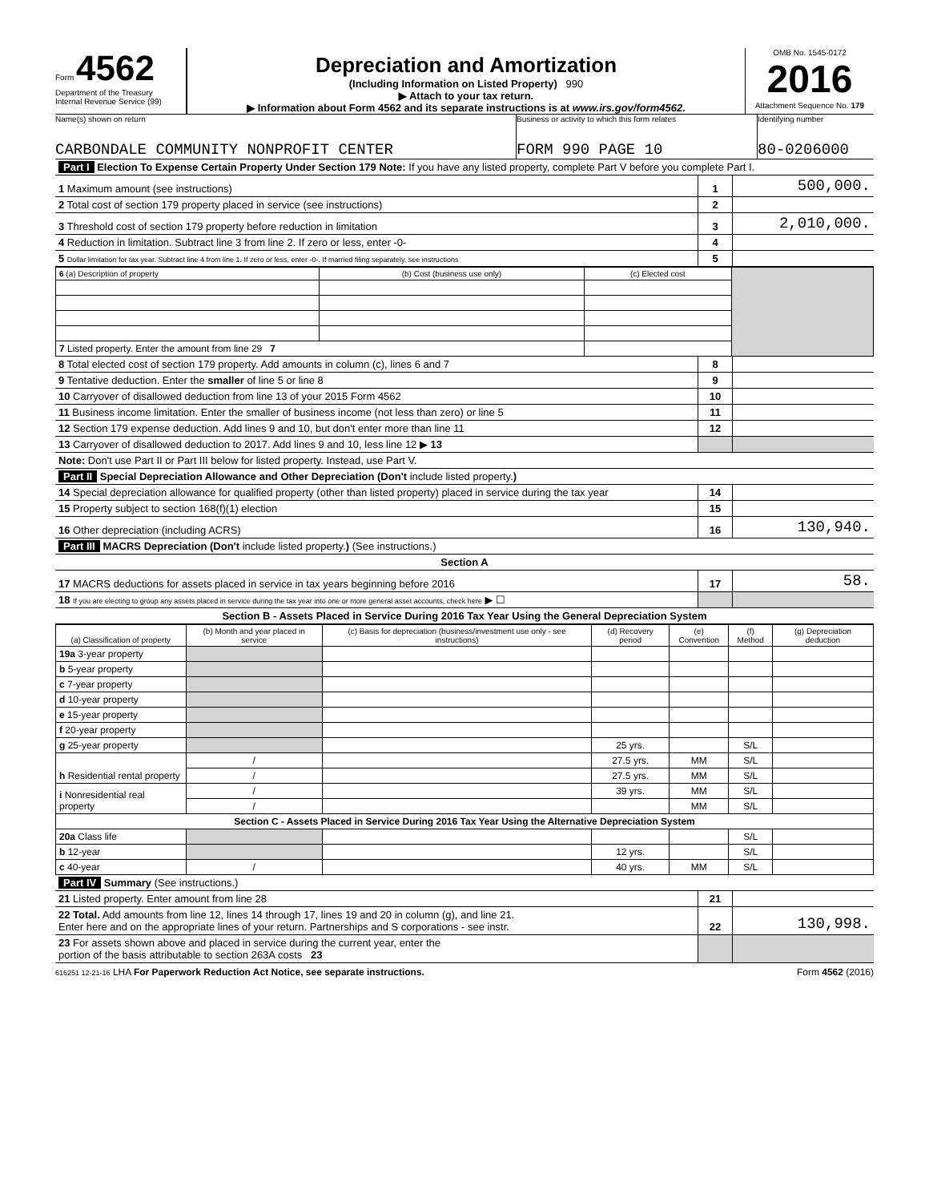Form 4562
Department of the Treasury
Internal Revenue Service (99)
Depreciation and Amortization
(Including Information on Listed Property) 990
▶ Attach to your tax return.
▶ Information about Form 4562 and its separate instructions is at www.irs.gov/form4562.
OMB No. 1545-0172
2016
Attachment Sequence No. 179
Name(s) shown on return
CARBONDALE COMMUNITY NONPROFIT CENTER
Business or activity to which this form relates
FORM 990 PAGE 10
Identifying number
80-0206000
| Part I Election To Expense Certain Property Under Section 179 Note: If you have any listed property, complete Part V before you complete Part I. | | |
| 1 Maximum amount (see instructions) | 1 | 500,000. |
| 2 Total cost of section 179 property placed in service (see instructions) | 2 | |
| 3 Threshold cost of section 179 property before reduction in limitation | 3 | 2,010,000. |
| 4 Reduction in limitation. Subtract line 3 from line 2. If zero or less, enter -0- | 4 | |
| 5 Dollar limitation for tax year. Subtract line 4 from line 1. If zero or less, enter -0-. If married filing separately, see instructions | 5 | |
| 6 (a) Description of property | (b) Cost (business use only) | (c) Elected cost | |
| --- | --- | --- | --- |
| 7 Listed property. Enter the amount from line 29 7 | | | |
| 8 Total elected cost of section 179 property. Add amounts in column (c), lines 6 and 7 | 8 | |
| 9 Tentative deduction. Enter the smaller of line 5 or line 8 | 9 | |
| 10 Carryover of disallowed deduction from line 13 of your 2015 Form 4562 | 10 | |
| 11 Business income limitation. Enter the smaller of business income (not less than zero) or line 5 | 11 | |
| 12 Section 179 expense deduction. Add lines 9 and 10, but don't enter more than line 11 | 12 | |
| 13 Carryover of disallowed deduction to 2017. Add lines 9 and 10, less line 12 ▶ 13 | | |
| Note: Don't use Part II or Part III below for listed property. Instead, use Part V. | | |
| Part II Special Depreciation Allowance and Other Depreciation (Don't include listed property. ) | | |
| 14 Special depreciation allowance for qualified property (other than listed property) placed in service during the tax year | 14 | |
| 15 Property subject to section 168(f)(1) election | 15 | |
| 16 Other depreciation (including ACRS) | 16 | 130,940. |
| Part III MACRS Depreciation (Don't include listed property. ) (See instructions.) | | |
| Section A | | |
| 17 MACRS deductions for assets placed in service in tax years beginning before 2016 | 17 | 58. |
| 18 If you are electing to group any assets placed in service during the tax year into one or more general asset accounts, check here ▶ ☐ | | |
| Section B - Assets Placed in Service During 2016 Tax Year Using the General Depreciation System | | |
| (a) Classification of property | (b) Month and year placed in service | (c) Basis for depreciation (business/investment use only - see instructions) | (d) Recovery period | (e) Convention | (f) Method | (g) Depreciation deduction |
| --- | --- | --- | --- | --- | --- | --- |
| 19a 3-year property | | | | | | |
| b 5-year property | | | | | | |
| c 7-year property | | | | | | |
| d 10-year property | | | | | | |
| e 15-year property | | | | | | |
| f 20-year property | | | | | | |
| g 25-year property | | | 25 yrs. | | S/L | |
| h Residential rental property | / | | 27.5 yrs. | MM | S/L | |
| | / | | 27.5 yrs. | MM | S/L | |
| i Nonresidential real property | / | | 39 yrs. | MM | S/L | |
| | / | | | MM | S/L | |
| Section C - Assets Placed in Service During 2016 Tax Year Using the Alternative Depreciation System | | | | | | |
| 20a Class life | | | | | S/L | |
| b 12-year | | | 12 yrs. | | S/L | |
| c 40-year | / | | 40 yrs. | MM | S/L | |
| Part IV Summary (See instructions.) | | |
| 21 Listed property. Enter amount from line 28 | 21 | |
| 22 Total. Add amounts from line 12, lines 14 through 17, lines 19 and 20 in column (g), and line 21. Enter here and on the appropriate lines of your return. Partnerships and S corporations - see instr. | 22 | 130,998. |
| 23 For assets shown above and placed in service during the current year, enter the portion of the basis attributable to section 263A costs 23 | | |
616251 12-21-16 LHA For Paperwork Reduction Act Notice, see separate instructions. Form 4562 (2016)